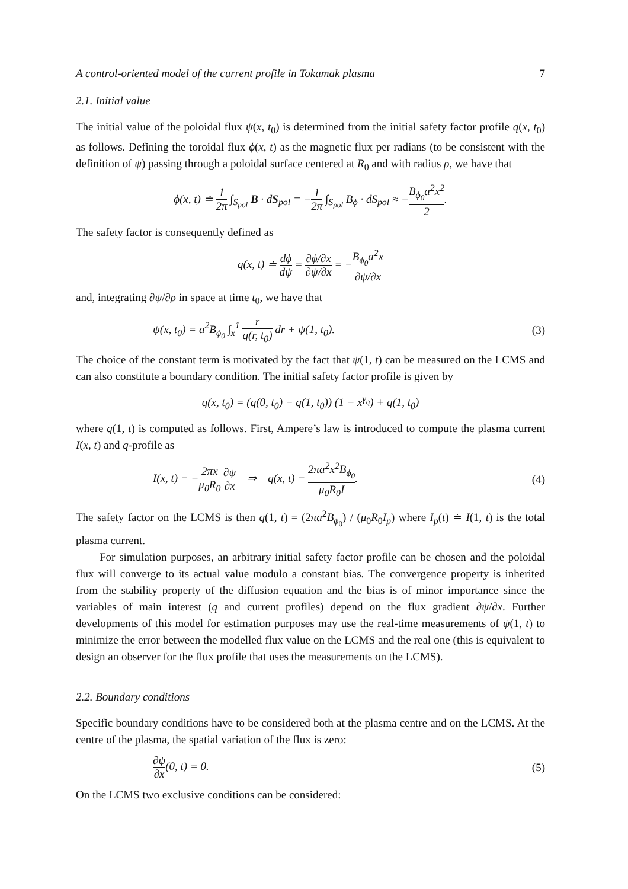A control-oriented model of the current profile in Tokamak plasma 7
2.1. Initial value
The initial value of the poloidal flux ψ(x, t<sub>0</sub>) is determined from the initial safety factor profile q(x, t<sub>0</sub>) as follows. Defining the toroidal flux ϕ(x, t) as the magnetic flux per radians (to be consistent with the definition of ψ) passing through a poloidal surface centered at R<sub>0</sub> and with radius ρ, we have that
ϕ(x, t) ≐ 1 2π ∫<sub>S<sub>pol</sub></sub> B · dS<sub>pol</sub> = −1 2π ∫<sub>S<sub>pol</sub></sub> B<sub>ϕ</sub> · dS<sub>pol</sub> ≈ −B<sub>ϕ<sub>0</sub></sub>a<sup>2</sup>x<sup>2</sup> 2.
The safety factor is consequently defined as
q(x, t) ≐ dϕ dψ = ∂ϕ/∂x ∂ψ/∂x = −B<sub>ϕ<sub>0</sub></sub>a<sup>2</sup>x ∂ψ/∂x
and, integrating ∂ψ/∂ρ in space at time t<sub>0</sub>, we have that
ψ(x, t<sub>0</sub>) = a<sup>2</sup>B<sub>ϕ<sub>0</sub></sub> ∫<sub>x</sub><sup>1</sup> r q(r, t<sub>0</sub>) dr + ψ(1, t<sub>0</sub>).
(3)
The choice of the constant term is motivated by the fact that ψ(1, t) can be measured on the LCMS and can also constitute a boundary condition. The initial safety factor profile is given by
q(x, t<sub>0</sub>) = (q(0, t<sub>0</sub>) − q(1, t<sub>0</sub>)) (1 − x<sup>γ<sub>q</sub></sup>) + q(1, t<sub>0</sub>)
where q(1, t) is computed as follows. First, Ampere’s law is introduced to compute the plasma current I(x, t) and q-profile as
I(x, t) = −2πx μ<sub>0</sub>R<sub>0</sub> ∂ψ ∂x ⇒ q(x, t) = 2πa<sup>2</sup>x<sup>2</sup>B<sub>ϕ<sub>0</sub></sub> μ<sub>0</sub>R<sub>0</sub>I.
(4)
The safety factor on the LCMS is then q(1, t) = (2πa<sup>2</sup>B<sub>ϕ<sub>0</sub></sub>) / (μ<sub>0</sub>R<sub>0</sub>I<sub>p</sub>) where I<sub>p</sub>(t) ≐ I(1, t) is the total plasma current.
For simulation purposes, an arbitrary initial safety factor profile can be chosen and the poloidal flux will converge to its actual value modulo a constant bias. The convergence property is inherited from the stability property of the diffusion equation and the bias is of minor importance since the variables of main interest (q and current profiles) depend on the flux gradient ∂ψ/∂x. Further developments of this model for estimation purposes may use the real-time measurements of ψ(1, t) to minimize the error between the modelled flux value on the LCMS and the real one (this is equivalent to design an observer for the flux profile that uses the measurements on the LCMS).
2.2. Boundary conditions
Specific boundary conditions have to be considered both at the plasma centre and on the LCMS. At the centre of the plasma, the spatial variation of the flux is zero:
∂ψ ∂x(0, t) = 0. (5)
On the LCMS two exclusive conditions can be considered: